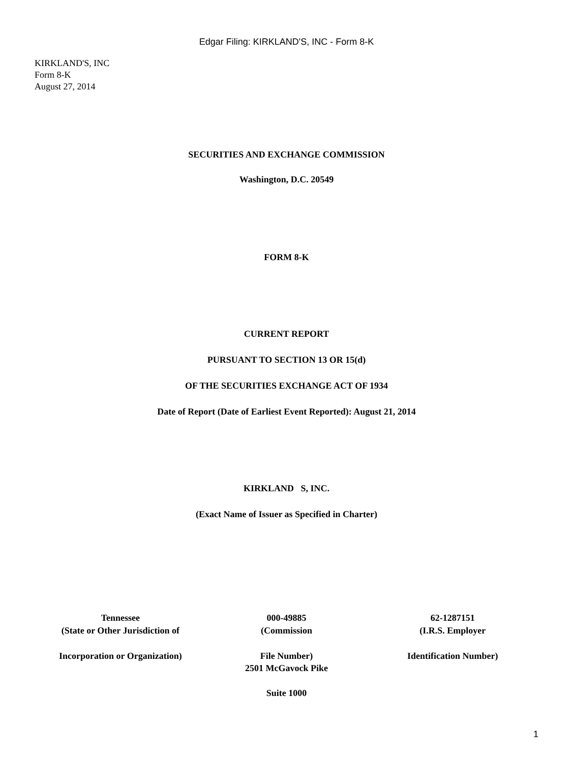Edgar Filing: KIRKLAND'S, INC - Form 8-K
KIRKLAND'S, INC
Form 8-K
August 27, 2014
SECURITIES AND EXCHANGE COMMISSION
Washington, D.C. 20549
FORM 8-K
CURRENT REPORT
PURSUANT TO SECTION 13 OR 15(d)
OF THE SECURITIES EXCHANGE ACT OF 1934
Date of Report (Date of Earliest Event Reported): August 21, 2014
KIRKLAND S, INC.
(Exact Name of Issuer as Specified in Charter)
| Tennessee (State or Other Jurisdiction of Incorporation or Organization) | 000-49885 (Commission File Number) | 62-1287151 (I.R.S. Employer Identification Number) |
2501 McGavock Pike
Suite 1000
1